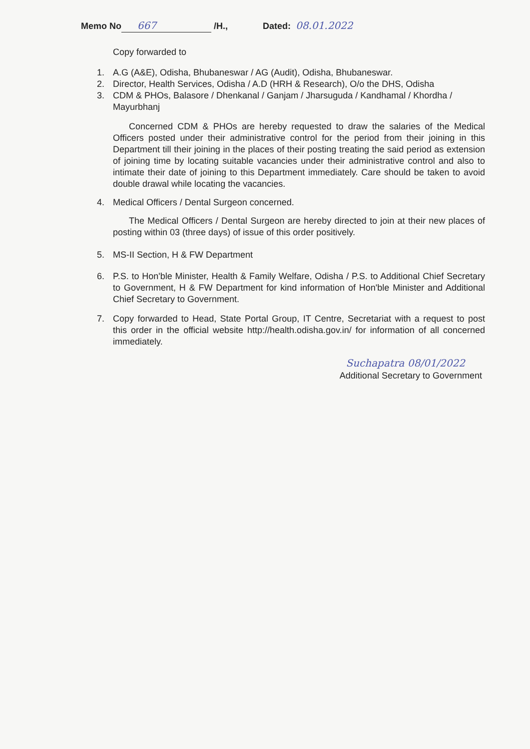Memo No 667 /H., Dated: 08.01.2022
Copy forwarded to
1. A.G (A&E), Odisha, Bhubaneswar / AG (Audit), Odisha, Bhubaneswar.
2. Director, Health Services, Odisha / A.D (HRH & Research), O/o the DHS, Odisha
3. CDM & PHOs, Balasore / Dhenkanal / Ganjam / Jharsuguda / Kandhamal / Khordha / Mayurbhanj
Concerned CDM & PHOs are hereby requested to draw the salaries of the Medical Officers posted under their administrative control for the period from their joining in this Department till their joining in the places of their posting treating the said period as extension of joining time by locating suitable vacancies under their administrative control and also to intimate their date of joining to this Department immediately. Care should be taken to avoid double drawal while locating the vacancies.
4. Medical Officers / Dental Surgeon concerned.
The Medical Officers / Dental Surgeon are hereby directed to join at their new places of posting within 03 (three days) of issue of this order positively.
5. MS-II Section, H & FW Department
6. P.S. to Hon'ble Minister, Health & Family Welfare, Odisha / P.S. to Additional Chief Secretary to Government, H & FW Department for kind information of Hon'ble Minister and Additional Chief Secretary to Government.
7. Copy forwarded to Head, State Portal Group, IT Centre, Secretariat with a request to post this order in the official website http://health.odisha.gov.in/ for information of all concerned immediately.
Suchapatra 08/01/2022
Additional Secretary to Government